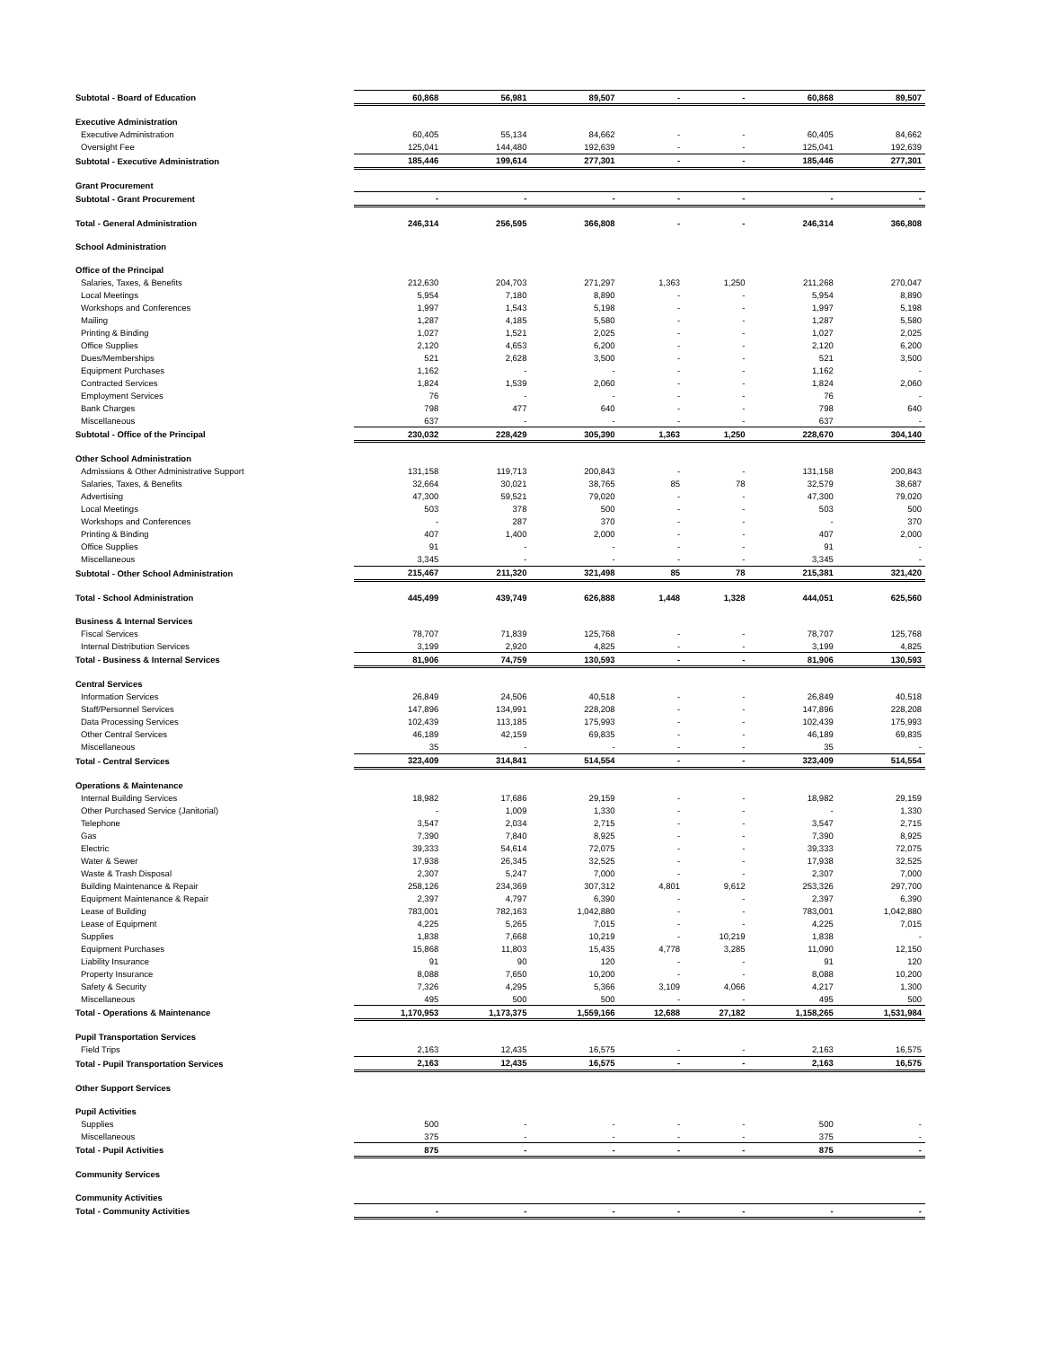| Subtotal - Board of Education | 60,868 | 56,981 | 89,507 | - | - | 60,868 | 89,507 |
| Executive Administration | | | | | | | |
| Executive Administration | 60,405 | 55,134 | 84,662 | - | - | 60,405 | 84,662 |
| Oversight Fee | 125,041 | 144,480 | 192,639 | - | - | 125,041 | 192,639 |
| Subtotal - Executive Administration | 185,446 | 199,614 | 277,301 | - | - | 185,446 | 277,301 |
| Grant Procurement | | | | | | | |
| Subtotal - Grant Procurement | - | - | - | - | - | - | - |
| Total - General Administration | 246,314 | 256,595 | 366,808 | - | - | 246,314 | 366,808 |
| School Administration | | | | | | | |
| Office of the Principal | | | | | | | |
| Salaries, Taxes, & Benefits | 212,630 | 204,703 | 271,297 | 1,363 | 1,250 | 211,268 | 270,047 |
| Local Meetings | 5,954 | 7,180 | 8,890 | - | - | 5,954 | 8,890 |
| Workshops and Conferences | 1,997 | 1,543 | 5,198 | - | - | 1,997 | 5,198 |
| Mailing | 1,287 | 4,185 | 5,580 | - | - | 1,287 | 5,580 |
| Printing & Binding | 1,027 | 1,521 | 2,025 | - | - | 1,027 | 2,025 |
| Office Supplies | 2,120 | 4,653 | 6,200 | - | - | 2,120 | 6,200 |
| Dues/Memberships | 521 | 2,628 | 3,500 | - | - | 521 | 3,500 |
| Equipment Purchases | 1,162 | - | - | - | - | 1,162 | - |
| Contracted Services | 1,824 | 1,539 | 2,060 | - | - | 1,824 | 2,060 |
| Employment Services | 76 | - | - | - | - | 76 | - |
| Bank Charges | 798 | 477 | 640 | - | - | 798 | 640 |
| Miscellaneous | 637 | - | - | - | - | 637 | - |
| Subtotal - Office of the Principal | 230,032 | 228,429 | 305,390 | 1,363 | 1,250 | 228,670 | 304,140 |
| Other School Administration | | | | | | | |
| Admissions & Other Administrative Support | 131,158 | 119,713 | 200,843 | - | - | 131,158 | 200,843 |
| Salaries, Taxes, & Benefits | 32,664 | 30,021 | 38,765 | 85 | 78 | 32,579 | 38,687 |
| Advertising | 47,300 | 59,521 | 79,020 | - | - | 47,300 | 79,020 |
| Local Meetings | 503 | 378 | 500 | - | - | 503 | 500 |
| Workshops and Conferences | - | 287 | 370 | - | - | - | 370 |
| Printing & Binding | 407 | 1,400 | 2,000 | - | - | 407 | 2,000 |
| Office Supplies | 91 | - | - | - | - | 91 | - |
| Miscellaneous | 3,345 | - | - | - | - | 3,345 | - |
| Subtotal - Other School Administration | 215,467 | 211,320 | 321,498 | 85 | 78 | 215,381 | 321,420 |
| Total - School Administration | 445,499 | 439,749 | 626,888 | 1,448 | 1,328 | 444,051 | 625,560 |
| Business & Internal Services | | | | | | | |
| Fiscal Services | 78,707 | 71,839 | 125,768 | - | - | 78,707 | 125,768 |
| Internal Distribution Services | 3,199 | 2,920 | 4,825 | - | - | 3,199 | 4,825 |
| Total - Business & Internal Services | 81,906 | 74,759 | 130,593 | - | - | 81,906 | 130,593 |
| Central Services | | | | | | | |
| Information Services | 26,849 | 24,506 | 40,518 | - | - | 26,849 | 40,518 |
| Staff/Personnel Services | 147,896 | 134,991 | 228,208 | - | - | 147,896 | 228,208 |
| Data Processing Services | 102,439 | 113,185 | 175,993 | - | - | 102,439 | 175,993 |
| Other Central Services | 46,189 | 42,159 | 69,835 | - | - | 46,189 | 69,835 |
| Miscellaneous | 35 | - | - | - | - | 35 | - |
| Total - Central Services | 323,409 | 314,841 | 514,554 | - | - | 323,409 | 514,554 |
| Operations & Maintenance | | | | | | | |
| Internal Building Services | 18,982 | 17,686 | 29,159 | - | - | 18,982 | 29,159 |
| Other Purchased Service (Janitorial) | - | 1,009 | 1,330 | - | - | - | 1,330 |
| Telephone | 3,547 | 2,034 | 2,715 | - | - | 3,547 | 2,715 |
| Gas | 7,390 | 7,840 | 8,925 | - | - | 7,390 | 8,925 |
| Electric | 39,333 | 54,614 | 72,075 | - | - | 39,333 | 72,075 |
| Water & Sewer | 17,938 | 26,345 | 32,525 | - | - | 17,938 | 32,525 |
| Waste & Trash Disposal | 2,307 | 5,247 | 7,000 | - | - | 2,307 | 7,000 |
| Building Maintenance & Repair | 258,126 | 234,369 | 307,312 | 4,801 | 9,612 | 253,326 | 297,700 |
| Equipment Maintenance & Repair | 2,397 | 4,797 | 6,390 | - | - | 2,397 | 6,390 |
| Lease of Building | 783,001 | 782,163 | 1,042,880 | - | - | 783,001 | 1,042,880 |
| Lease of Equipment | 4,225 | 5,265 | 7,015 | - | - | 4,225 | 7,015 |
| Supplies | 1,838 | 7,668 | 10,219 | - | 10,219 | 1,838 | - |
| Equipment Purchases | 15,868 | 11,803 | 15,435 | 4,778 | 3,285 | 11,090 | 12,150 |
| Liability Insurance | 91 | 90 | 120 | - | - | 91 | 120 |
| Property Insurance | 8,088 | 7,650 | 10,200 | - | - | 8,088 | 10,200 |
| Safety & Security | 7,326 | 4,295 | 5,366 | 3,109 | 4,066 | 4,217 | 1,300 |
| Miscellaneous | 495 | 500 | 500 | - | - | 495 | 500 |
| Total - Operations & Maintenance | 1,170,953 | 1,173,375 | 1,559,166 | 12,688 | 27,182 | 1,158,265 | 1,531,984 |
| Pupil Transportation Services | | | | | | | |
| Field Trips | 2,163 | 12,435 | 16,575 | - | - | 2,163 | 16,575 |
| Total - Pupil Transportation Services | 2,163 | 12,435 | 16,575 | - | - | 2,163 | 16,575 |
| Other Support Services | | | | | | | |
| Pupil Activities | | | | | | | |
| Supplies | 500 | - | - | - | - | 500 | - |
| Miscellaneous | 375 | - | - | - | - | 375 | - |
| Total - Pupil Activities | 875 | - | - | - | - | 875 | - |
| Community Services | | | | | | | |
| Community Activities | | | | | | | |
| Total - Community Activities | - | - | - | - | - | - | - |